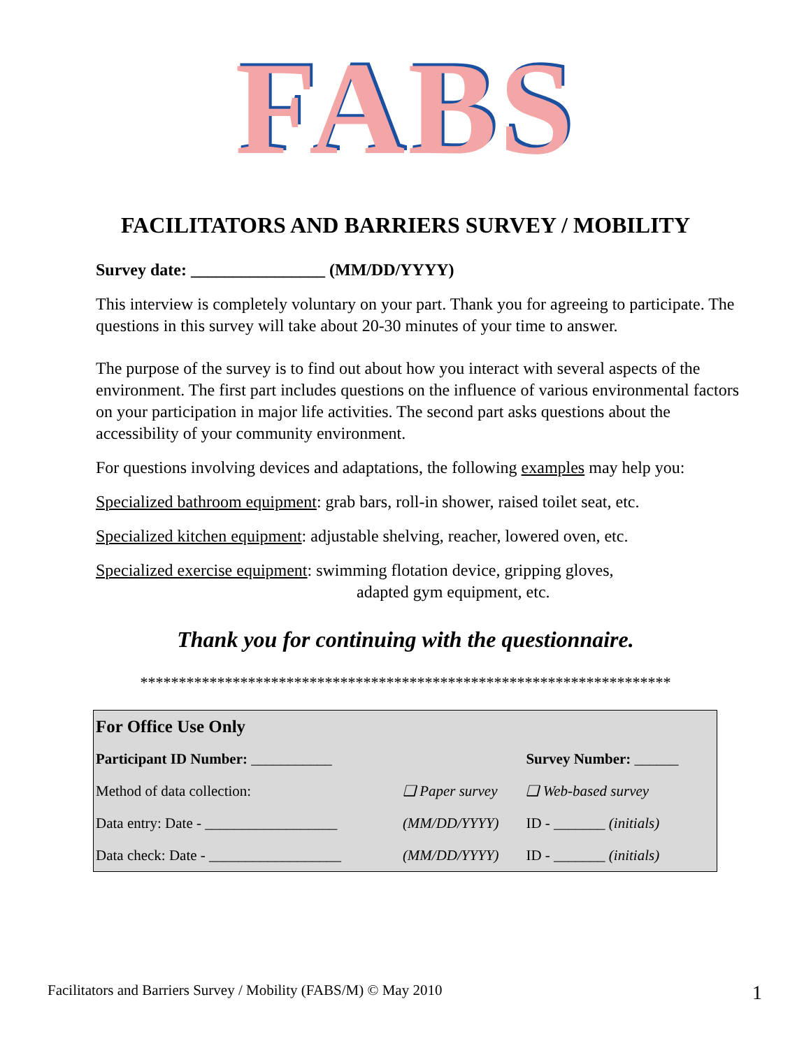FABS
FACILITATORS AND BARRIERS SURVEY / MOBILITY
Survey date: ________________ (MM/DD/YYYY)
This interview is completely voluntary on your part. Thank you for agreeing to participate. The questions in this survey will take about 20-30 minutes of your time to answer.
The purpose of the survey is to find out about how you interact with several aspects of the environment. The first part includes questions on the influence of various environmental factors on your participation in major life activities. The second part asks questions about the accessibility of your community environment.
For questions involving devices and adaptations, the following examples may help you:
Specialized bathroom equipment: grab bars, roll-in shower, raised toilet seat, etc.
Specialized kitchen equipment: adjustable shelving, reacher, lowered oven, etc.
Specialized exercise equipment: swimming flotation device, gripping gloves,
adapted gym equipment, etc.
Thank you for continuing with the questionnaire.
*********************************************************************
| For Office Use Only | | |
| Participant ID Number: ___________ | | Survey Number: ______ |
| Method of data collection: | ❑ Paper survey | ❑ Web-based survey |
| Data entry: Date - __________________ | (MM/DD/YYYY) | ID - _______ (initials) |
| Data check: Date - __________________ | (MM/DD/YYYY) | ID - _______ (initials) |
Facilitators and Barriers Survey / Mobility (FABS/M) © May 2010
1